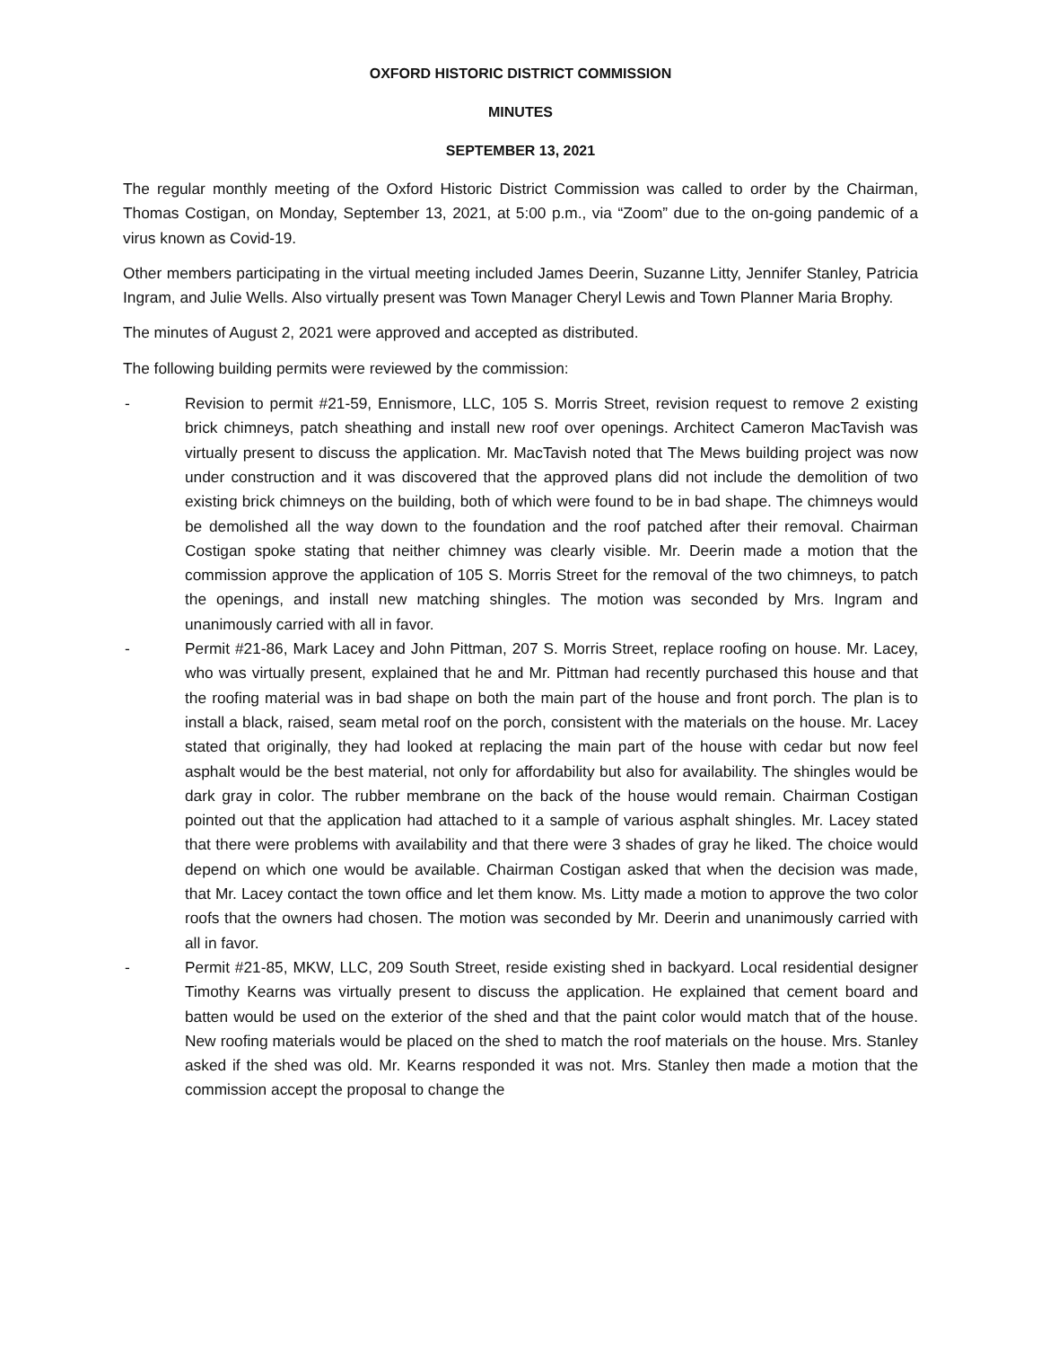OXFORD HISTORIC DISTRICT COMMISSION
MINUTES
SEPTEMBER 13, 2021
The regular monthly meeting of the Oxford Historic District Commission was called to order by the Chairman, Thomas Costigan, on Monday, September 13, 2021, at 5:00 p.m., via “Zoom” due to the on-going pandemic of a virus known as Covid-19.
Other members participating in the virtual meeting included James Deerin, Suzanne Litty, Jennifer Stanley, Patricia Ingram, and Julie Wells. Also virtually present was Town Manager Cheryl Lewis and Town Planner Maria Brophy.
The minutes of August 2, 2021 were approved and accepted as distributed.
The following building permits were reviewed by the commission:
- Revision to permit #21-59, Ennismore, LLC, 105 S. Morris Street, revision request to remove 2 existing brick chimneys, patch sheathing and install new roof over openings. Architect Cameron MacTavish was virtually present to discuss the application. Mr. MacTavish noted that The Mews building project was now under construction and it was discovered that the approved plans did not include the demolition of two existing brick chimneys on the building, both of which were found to be in bad shape. The chimneys would be demolished all the way down to the foundation and the roof patched after their removal. Chairman Costigan spoke stating that neither chimney was clearly visible. Mr. Deerin made a motion that the commission approve the application of 105 S. Morris Street for the removal of the two chimneys, to patch the openings, and install new matching shingles. The motion was seconded by Mrs. Ingram and unanimously carried with all in favor.
- Permit #21-86, Mark Lacey and John Pittman, 207 S. Morris Street, replace roofing on house. Mr. Lacey, who was virtually present, explained that he and Mr. Pittman had recently purchased this house and that the roofing material was in bad shape on both the main part of the house and front porch. The plan is to install a black, raised, seam metal roof on the porch, consistent with the materials on the house. Mr. Lacey stated that originally, they had looked at replacing the main part of the house with cedar but now feel asphalt would be the best material, not only for affordability but also for availability. The shingles would be dark gray in color. The rubber membrane on the back of the house would remain. Chairman Costigan pointed out that the application had attached to it a sample of various asphalt shingles. Mr. Lacey stated that there were problems with availability and that there were 3 shades of gray he liked. The choice would depend on which one would be available. Chairman Costigan asked that when the decision was made, that Mr. Lacey contact the town office and let them know. Ms. Litty made a motion to approve the two color roofs that the owners had chosen. The motion was seconded by Mr. Deerin and unanimously carried with all in favor.
- Permit #21-85, MKW, LLC, 209 South Street, reside existing shed in backyard. Local residential designer Timothy Kearns was virtually present to discuss the application. He explained that cement board and batten would be used on the exterior of the shed and that the paint color would match that of the house. New roofing materials would be placed on the shed to match the roof materials on the house. Mrs. Stanley asked if the shed was old. Mr. Kearns responded it was not. Mrs. Stanley then made a motion that the commission accept the proposal to change the